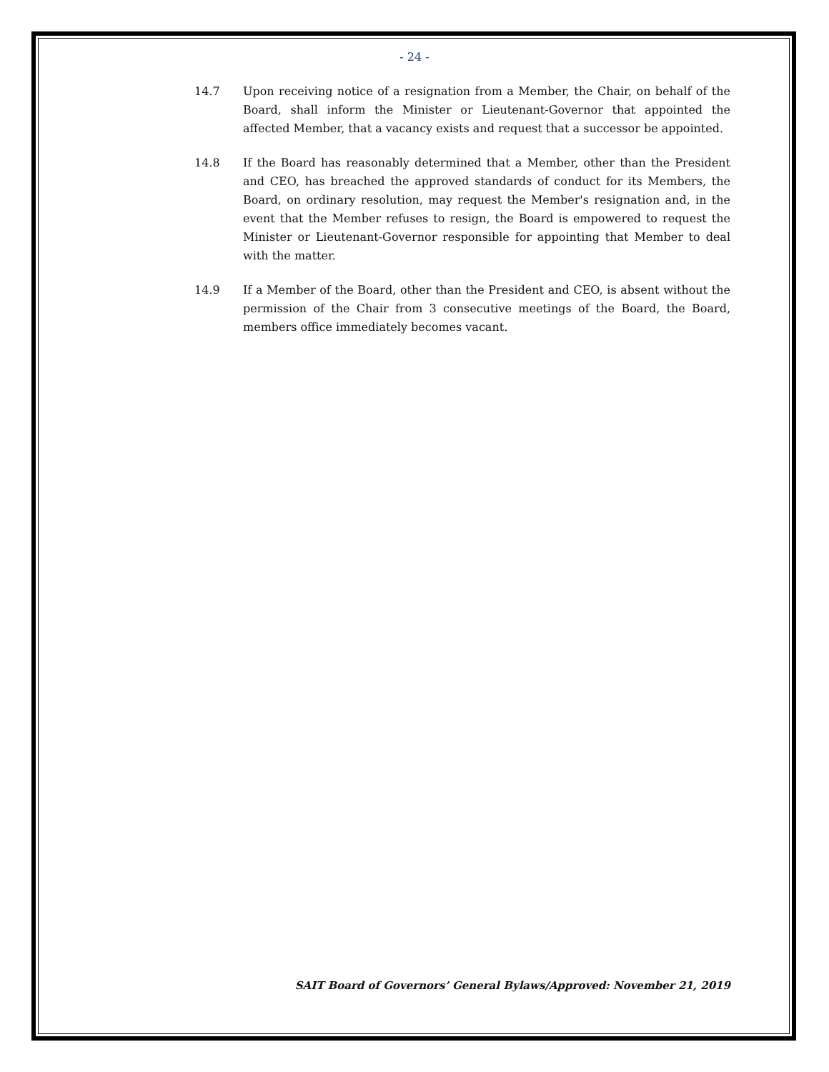- 24 -
14.7 Upon receiving notice of a resignation from a Member, the Chair, on behalf of the Board, shall inform the Minister or Lieutenant-Governor that appointed the affected Member, that a vacancy exists and request that a successor be appointed.
14.8 If the Board has reasonably determined that a Member, other than the President and CEO, has breached the approved standards of conduct for its Members, the Board, on ordinary resolution, may request the Member's resignation and, in the event that the Member refuses to resign, the Board is empowered to request the Minister or Lieutenant-Governor responsible for appointing that Member to deal with the matter.
14.9 If a Member of the Board, other than the President and CEO, is absent without the permission of the Chair from 3 consecutive meetings of the Board, the Board, members office immediately becomes vacant.
SAIT Board of Governors’ General Bylaws/Approved: November 21, 2019